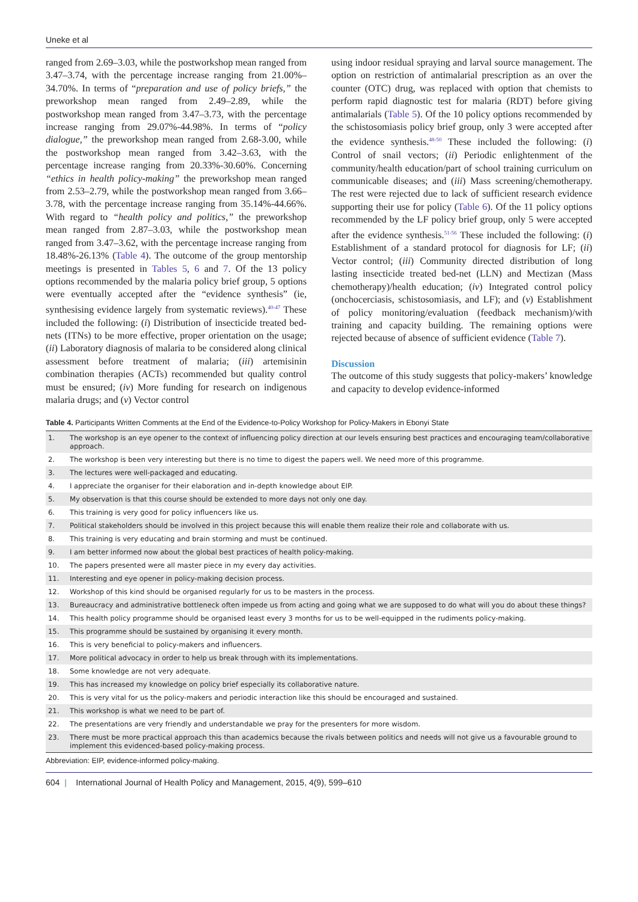Uneke et al
ranged from 2.69–3.03, while the postworkshop mean ranged from 3.47–3.74, with the percentage increase ranging from 21.00%–34.70%. In terms of “preparation and use of policy briefs,” the preworkshop mean ranged from 2.49–2.89, while the postworkshop mean ranged from 3.47–3.73, with the percentage increase ranging from 29.07%-44.98%. In terms of “policy dialogue,” the preworkshop mean ranged from 2.68-3.00, while the postworkshop mean ranged from 3.42–3.63, with the percentage increase ranging from 20.33%-30.60%. Concerning “ethics in health policy-making” the preworkshop mean ranged from 2.53–2.79, while the postworkshop mean ranged from 3.66–3.78, with the percentage increase ranging from 35.14%-44.66%. With regard to “health policy and politics,” the preworkshop mean ranged from 2.87–3.03, while the postworkshop mean ranged from 3.47–3.62, with the percentage increase ranging from 18.48%-26.13% (Table 4). The outcome of the group mentorship meetings is presented in Tables 5, 6 and 7. Of the 13 policy options recommended by the malaria policy brief group, 5 options were eventually accepted after the “evidence synthesis” (ie, synthesising evidence largely from systematic reviews).<sup>40-47</sup> These included the following: (i) Distribution of insecticide treated bed-nets (ITNs) to be more effective, proper orientation on the usage; (ii) Laboratory diagnosis of malaria to be considered along clinical assessment before treatment of malaria; (iii) artemisinin combination therapies (ACTs) recommended but quality control must be ensured; (iv) More funding for research on indigenous malaria drugs; and (v) Vector control
using indoor residual spraying and larval source management. The option on restriction of antimalarial prescription as an over the counter (OTC) drug, was replaced with option that chemists to perform rapid diagnostic test for malaria (RDT) before giving antimalarials (Table 5). Of the 10 policy options recommended by the schistosomiasis policy brief group, only 3 were accepted after the evidence synthesis.<sup>48-50</sup> These included the following: (i) Control of snail vectors; (ii) Periodic enlightenment of the community/health education/part of school training curriculum on communicable diseases; and (iii) Mass screening/chemotherapy. The rest were rejected due to lack of sufficient research evidence supporting their use for policy (Table 6). Of the 11 policy options recommended by the LF policy brief group, only 5 were accepted after the evidence synthesis.<sup>51-56</sup> These included the following: (i) Establishment of a standard protocol for diagnosis for LF; (ii) Vector control; (iii) Community directed distribution of long lasting insecticide treated bed-net (LLN) and Mectizan (Mass chemotherapy)/health education; (iv) Integrated control policy (onchocerciasis, schistosomiasis, and LF); and (v) Establishment of policy monitoring/evaluation (feedback mechanism)/with training and capacity building. The remaining options were rejected because of absence of sufficient evidence (Table 7).
Discussion
The outcome of this study suggests that policy-makers’ knowledge and capacity to develop evidence-informed
Table 4. Participants Written Comments at the End of the Evidence-to-Policy Workshop for Policy-Makers in Ebonyi State
| 1. | The workshop is an eye opener to the context of influencing policy direction at our levels ensuring best practices and encouraging team/collaborative approach. |
| 2. | The workshop is been very interesting but there is no time to digest the papers well. We need more of this programme. |
| 3. | The lectures were well-packaged and educating. |
| 4. | I appreciate the organiser for their elaboration and in-depth knowledge about EIP. |
| 5. | My observation is that this course should be extended to more days not only one day. |
| 6. | This training is very good for policy influencers like us. |
| 7. | Political stakeholders should be involved in this project because this will enable them realize their role and collaborate with us. |
| 8. | This training is very educating and brain storming and must be continued. |
| 9. | I am better informed now about the global best practices of health policy-making. |
| 10. | The papers presented were all master piece in my every day activities. |
| 11. | Interesting and eye opener in policy-making decision process. |
| 12. | Workshop of this kind should be organised regularly for us to be masters in the process. |
| 13. | Bureaucracy and administrative bottleneck often impede us from acting and going what we are supposed to do what will you do about these things? |
| 14. | This health policy programme should be organised least every 3 months for us to be well-equipped in the rudiments policy-making. |
| 15. | This programme should be sustained by organising it every month. |
| 16. | This is very beneficial to policy-makers and influencers. |
| 17. | More political advocacy in order to help us break through with its implementations. |
| 18. | Some knowledge are not very adequate. |
| 19. | This has increased my knowledge on policy brief especially its collaborative nature. |
| 20. | This is very vital for us the policy-makers and periodic interaction like this should be encouraged and sustained. |
| 21. | This workshop is what we need to be part of. |
| 22. | The presentations are very friendly and understandable we pray for the presenters for more wisdom. |
| 23. | There must be more practical approach this than academics because the rivals between politics and needs will not give us a favourable ground to implement this evidenced-based policy-making process. |
Abbreviation: EIP, evidence-informed policy-making.
604 | International Journal of Health Policy and Management, 2015, 4(9), 599–610